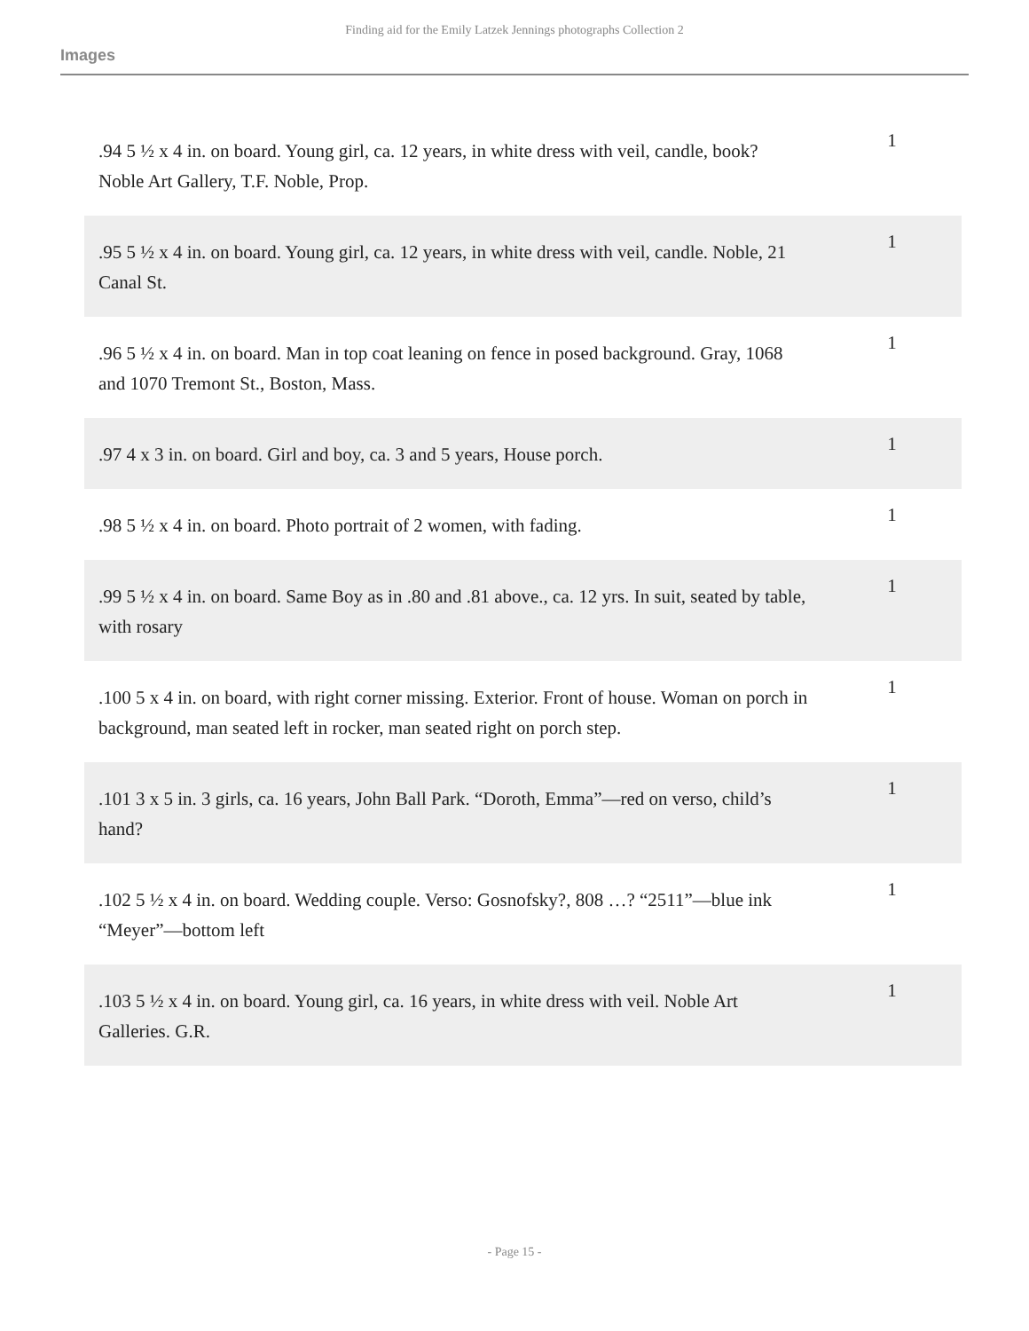Finding aid for the Emily Latzek Jennings photographs Collection 2
Images
| .94 5 ½ x 4 in. on board. Young girl, ca. 12 years, in white dress with veil, candle, book? Noble Art Gallery, T.F. Noble, Prop. | 1 |
| .95 5 ½ x 4 in. on board. Young girl, ca. 12 years, in white dress with veil, candle. Noble, 21 Canal St. | 1 |
| .96 5 ½ x 4 in. on board. Man in top coat leaning on fence in posed background. Gray, 1068 and 1070 Tremont St., Boston, Mass. | 1 |
| .97 4 x 3 in. on board. Girl and boy, ca. 3 and 5 years, House porch. | 1 |
| .98 5 ½ x 4 in. on board. Photo portrait of 2 women, with fading. | 1 |
| .99 5 ½ x 4 in. on board. Same Boy as in .80 and .81 above., ca. 12 yrs. In suit, seated by table, with rosary | 1 |
| .100 5 x 4 in. on board, with right corner missing. Exterior. Front of house. Woman on porch in background, man seated left in rocker, man seated right on porch step. | 1 |
| .101 3 x 5 in. 3 girls, ca. 16 years, John Ball Park. “Doroth, Emma”—red on verso, child’s hand? | 1 |
| .102 5 ½ x 4 in. on board. Wedding couple. Verso: Gosnofsky?, 808 …? “2511”—blue ink “Meyer”—bottom left | 1 |
| .103 5 ½ x 4 in. on board. Young girl, ca. 16 years, in white dress with veil. Noble Art Galleries. G.R. | 1 |
- Page 15 -